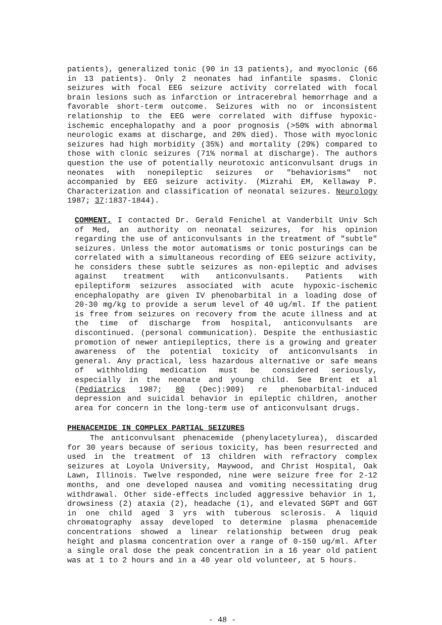patients), generalized tonic (90 in 13 patients), and myoclonic (66 in 13 patients). Only 2 neonates had infantile spasms. Clonic seizures with focal EEG seizure activity correlated with focal brain lesions such as infarction or intracerebral hemorrhage and a favorable short-term outcome. Seizures with no or inconsistent relationship to the EEG were correlated with diffuse hypoxic-ischemic encephalopathy and a poor prognosis (>50% with abnormal neurologic exams at discharge, and 20% died). Those with myoclonic seizures had high morbidity (35%) and mortality (29%) compared to those with clonic seizures (71% normal at discharge). The authors question the use of potentially neurotoxic anticonvulsant drugs in neonates with nonepileptic seizures or "behaviorisms" not accompanied by EEG seizure activity. (Mizrahi EM, Kellaway P. Characterization and classification of neonatal seizures. Neurology 1987; 37:1837-1844).
COMMENT. I contacted Dr. Gerald Fenichel at Vanderbilt Univ Sch of Med, an authority on neonatal seizures, for his opinion regarding the use of anticonvulsants in the treatment of "subtle" seizures. Unless the motor automatisms or tonic posturings can be correlated with a simultaneous recording of EEG seizure activity, he considers these subtle seizures as non-epileptic and advises against treatment with anticonvulsants. Patients with epileptiform seizures associated with acute hypoxic-ischemic encephalopathy are given IV phenobarbital in a loading dose of 20-30 mg/kg to provide a serum level of 40 ug/ml. If the patient is free from seizures on recovery from the acute illness and at the time of discharge from hospital, anticonvulsants are discontinued. (personal communication). Despite the enthusiastic promotion of newer antiepileptics, there is a growing and greater awareness of the potential toxicity of anticonvulsants in general. Any practical, less hazardous alternative or safe means of withholding medication must be considered seriously, especially in the neonate and young child. See Brent et al (Pediatrics 1987; 80 (Dec):909) re phenobarbital-induced depression and suicidal behavior in epileptic children, another area for concern in the long-term use of anticonvulsant drugs.
PHENACEMIDE IN COMPLEX PARTIAL SEIZURES
The anticonvulsant phenacemide (phenylacetylurea), discarded for 30 years because of serious toxicity, has been resurrected and used in the treatment of 13 children with refractory complex seizures at Loyola University, Maywood, and Christ Hospital, Oak Lawn, Illinois. Twelve responded, nine were seizure free for 2-12 months, and one developed nausea and vomiting necessitating drug withdrawal. Other side-effects included aggressive behavior in 1, drowsiness (2) ataxia (2), headache (1), and elevated SGPT and GGT in one child aged 3 yrs with tuberous sclerosis. A liquid chromatography assay developed to determine plasma phenacemide concentrations showed a linear relationship between drug peak height and plasma concentration over a range of 0-150 ug/ml. After a single oral dose the peak concentration in a 16 year old patient was at 1 to 2 hours and in a 40 year old volunteer, at 5 hours.
- 48 -